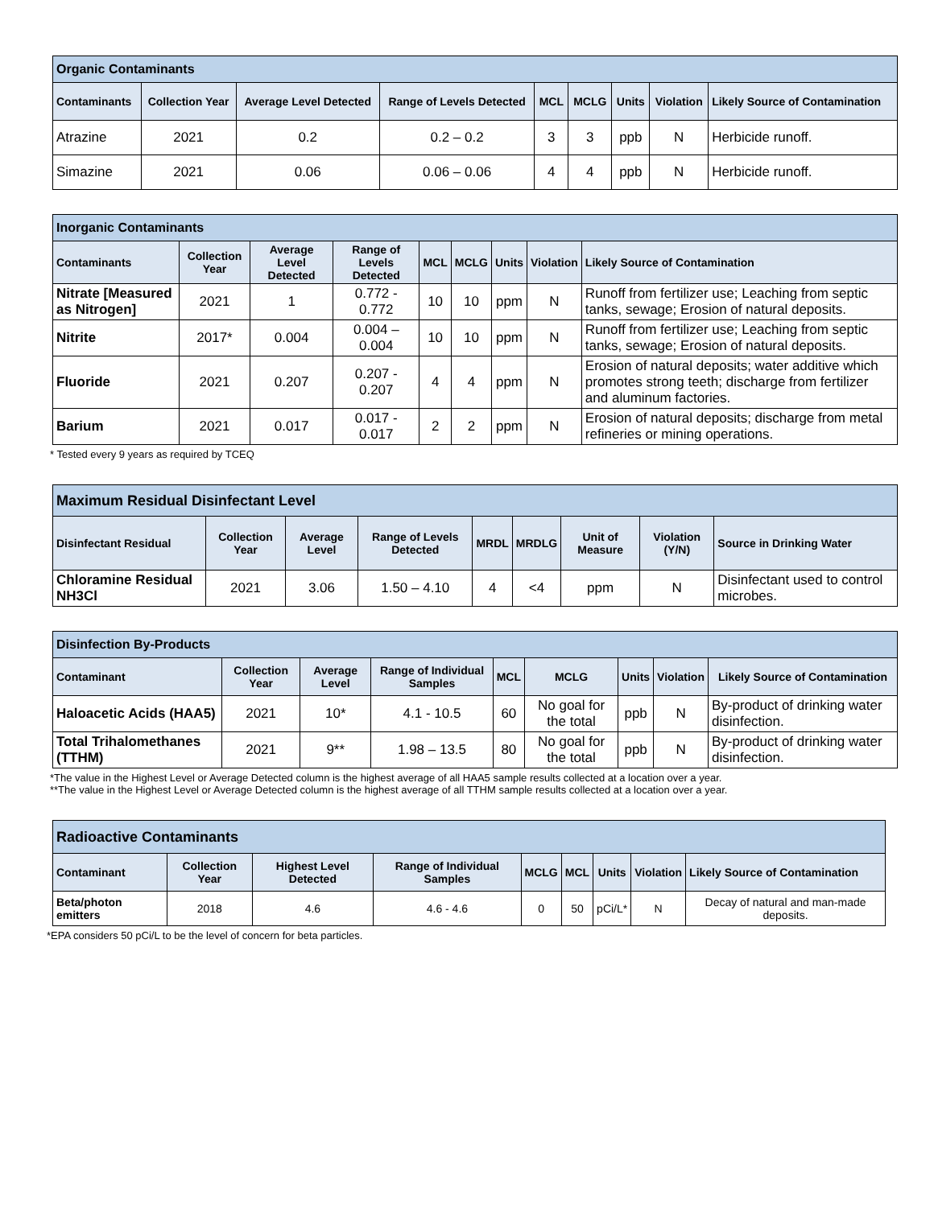| Organic Contaminants | | | | | | | | |
| Contaminants | Collection Year | Average Level Detected | Range of Levels Detected | MCL | MCLG | Units | Violation | Likely Source of Contamination |
| Atrazine | 2021 | 0.2 | 0.2 – 0.2 | 3 | 3 | ppb | N | Herbicide runoff. |
| Simazine | 2021 | 0.06 | 0.06 – 0.06 | 4 | 4 | ppb | N | Herbicide runoff. |
| Inorganic Contaminants | | | | | | | | |
| Contaminants | Collection Year | Average Level Detected | Range of Levels Detected | MCL | MCLG | Units | Violation | Likely Source of Contamination |
| Nitrate [Measured as Nitrogen] | 2021 | 1 | 0.772 - 0.772 | 10 | 10 | ppm | N | Runoff from fertilizer use; Leaching from septic tanks, sewage; Erosion of natural deposits. |
| Nitrite | 2017* | 0.004 | 0.004 – 0.004 | 10 | 10 | ppm | N | Runoff from fertilizer use; Leaching from septic tanks, sewage; Erosion of natural deposits. |
| Fluoride | 2021 | 0.207 | 0.207 - 0.207 | 4 | 4 | ppm | N | Erosion of natural deposits; water additive which promotes strong teeth; discharge from fertilizer and aluminum factories. |
| Barium | 2021 | 0.017 | 0.017 - 0.017 | 2 | 2 | ppm | N | Erosion of natural deposits; discharge from metal refineries or mining operations. |
* Tested every 9 years as required by TCEQ
| Maximum Residual Disinfectant Level | | | | | | | | |
| Disinfectant Residual | Collection Year | Average Level | Range of Levels Detected | MRDL | MRDLG | Unit of Measure | Violation (Y/N) | Source in Drinking Water |
| Chloramine Residual NH3Cl | 2021 | 3.06 | 1.50 – 4.10 | 4 | <4 | ppm | N | Disinfectant used to control microbes. |
| Disinfection By-Products | | | | | | | | |
| Contaminant | Collection Year | Average Level | Range of Individual Samples | MCL | MCLG | Units | Violation | Likely Source of Contamination |
| Haloacetic Acids (HAA5) | 2021 | 10* | 4.1 - 10.5 | 60 | No goal for the total | ppb | N | By-product of drinking water disinfection. |
| Total Trihalomethanes (TTHM) | 2021 | 9** | 1.98 – 13.5 | 80 | No goal for the total | ppb | N | By-product of drinking water disinfection. |
*The value in the Highest Level or Average Detected column is the highest average of all HAA5 sample results collected at a location over a year.
**The value in the Highest Level or Average Detected column is the highest average of all TTHM sample results collected at a location over a year.
| Radioactive Contaminants | | | | | | | | |
| Contaminant | Collection Year | Highest Level Detected | Range of Individual Samples | MCLG | MCL | Units | Violation | Likely Source of Contamination |
| Beta/photon emitters | 2018 | 4.6 | 4.6 - 4.6 | 0 | 50 | pCi/L* | N | Decay of natural and man-made deposits. |
*EPA considers 50 pCi/L to be the level of concern for beta particles.